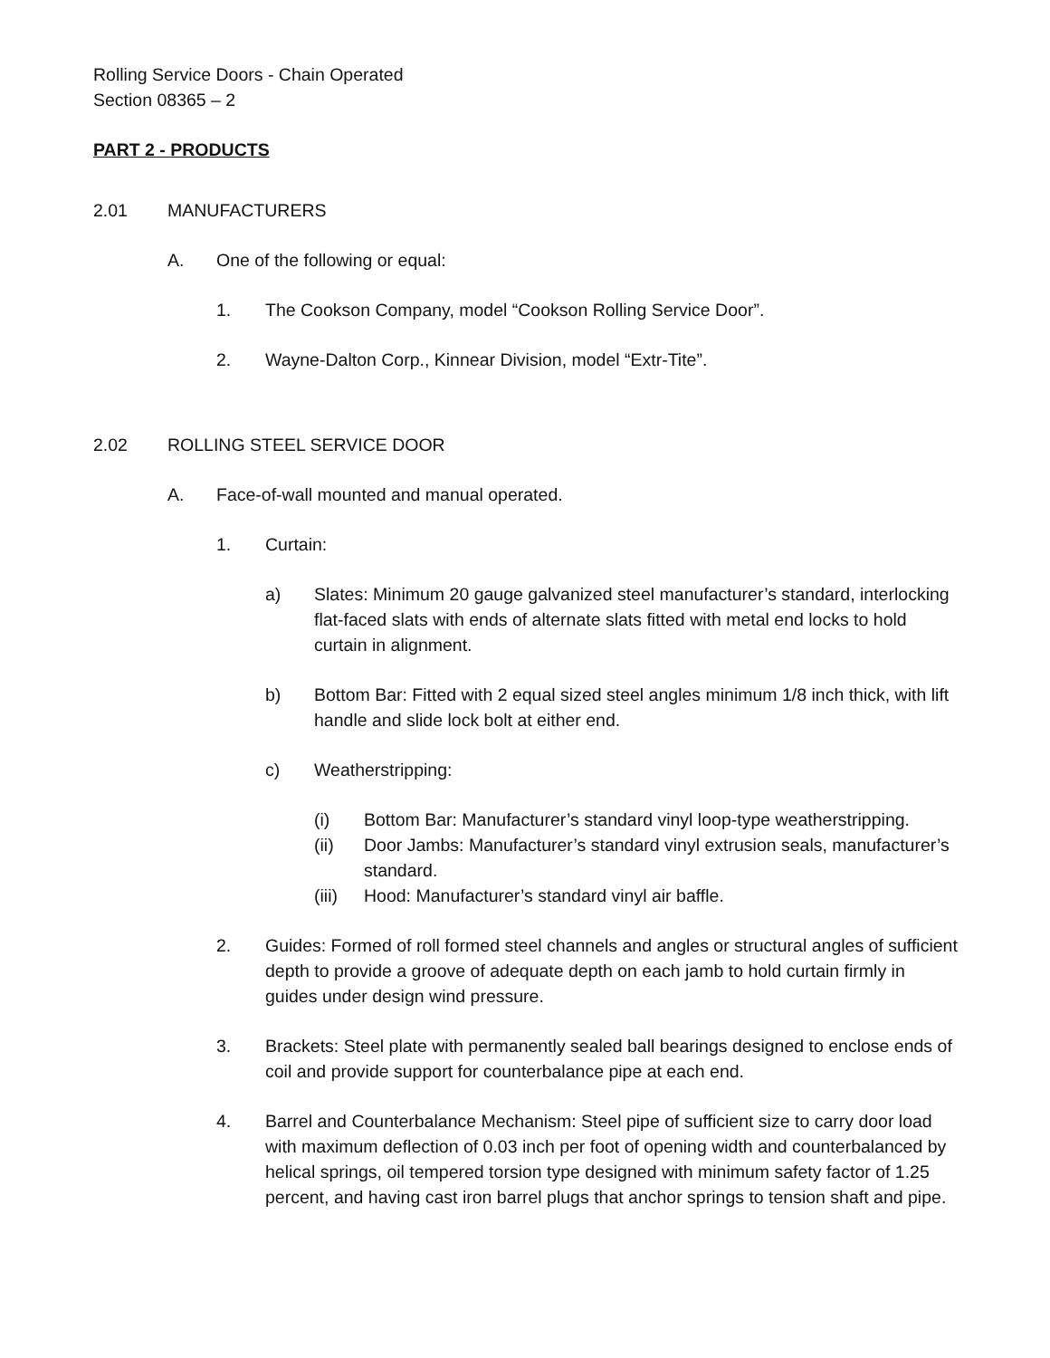Rolling Service Doors - Chain Operated
Section 08365 – 2
PART 2 - PRODUCTS
2.01 MANUFACTURERS
A. One of the following or equal:
1. The Cookson Company, model “Cookson Rolling Service Door”.
2. Wayne-Dalton Corp., Kinnear Division, model “Extr-Tite”.
2.02 ROLLING STEEL SERVICE DOOR
A. Face-of-wall mounted and manual operated.
1. Curtain:
a) Slates: Minimum 20 gauge galvanized steel manufacturer’s standard, interlocking flat-faced slats with ends of alternate slats fitted with metal end locks to hold curtain in alignment.
b) Bottom Bar: Fitted with 2 equal sized steel angles minimum 1/8 inch thick, with lift handle and slide lock bolt at either end.
c) Weatherstripping:
(i) Bottom Bar: Manufacturer’s standard vinyl loop-type weatherstripping.
(ii) Door Jambs: Manufacturer’s standard vinyl extrusion seals, manufacturer’s standard.
(iii) Hood: Manufacturer’s standard vinyl air baffle.
2. Guides: Formed of roll formed steel channels and angles or structural angles of sufficient depth to provide a groove of adequate depth on each jamb to hold curtain firmly in guides under design wind pressure.
3. Brackets: Steel plate with permanently sealed ball bearings designed to enclose ends of coil and provide support for counterbalance pipe at each end.
4. Barrel and Counterbalance Mechanism: Steel pipe of sufficient size to carry door load with maximum deflection of 0.03 inch per foot of opening width and counterbalanced by helical springs, oil tempered torsion type designed with minimum safety factor of 1.25 percent, and having cast iron barrel plugs that anchor springs to tension shaft and pipe.